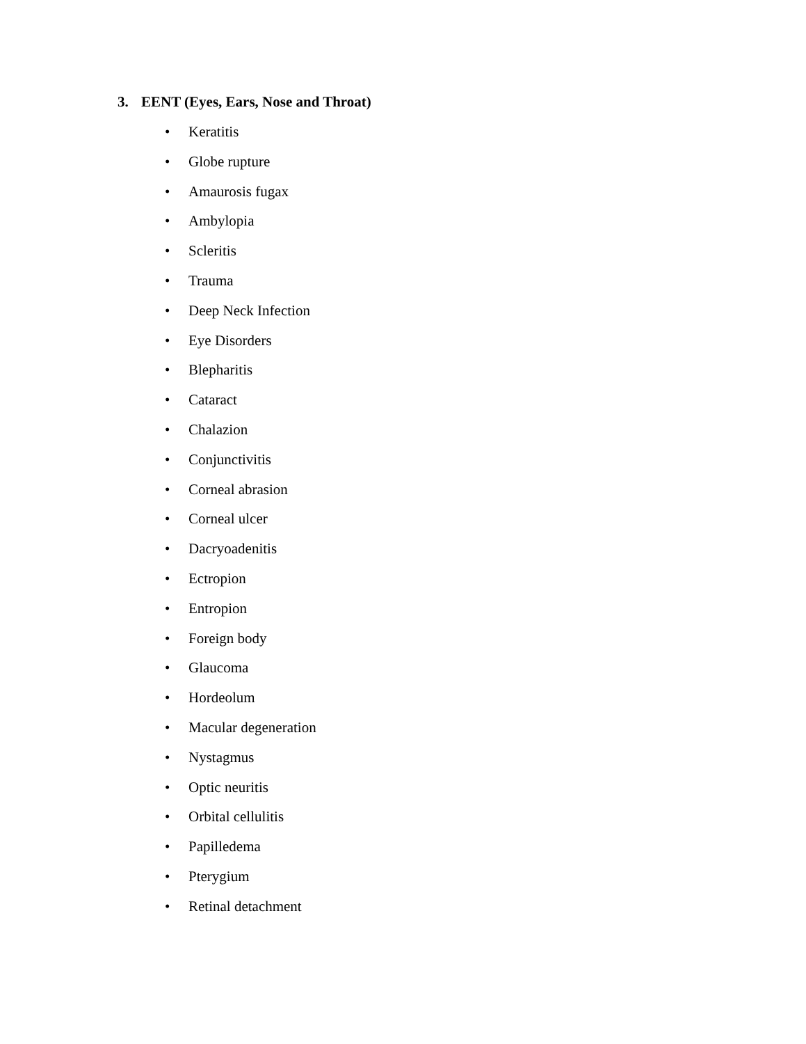3. EENT (Eyes, Ears, Nose and Throat)
• Keratitis
• Globe rupture
• Amaurosis fugax
• Ambylopia
• Scleritis
• Trauma
• Deep Neck Infection
• Eye Disorders
• Blepharitis
• Cataract
• Chalazion
• Conjunctivitis
• Corneal abrasion
• Corneal ulcer
• Dacryoadenitis
• Ectropion
• Entropion
• Foreign body
• Glaucoma
• Hordeolum
• Macular degeneration
• Nystagmus
• Optic neuritis
• Orbital cellulitis
• Papilledema
• Pterygium
• Retinal detachment